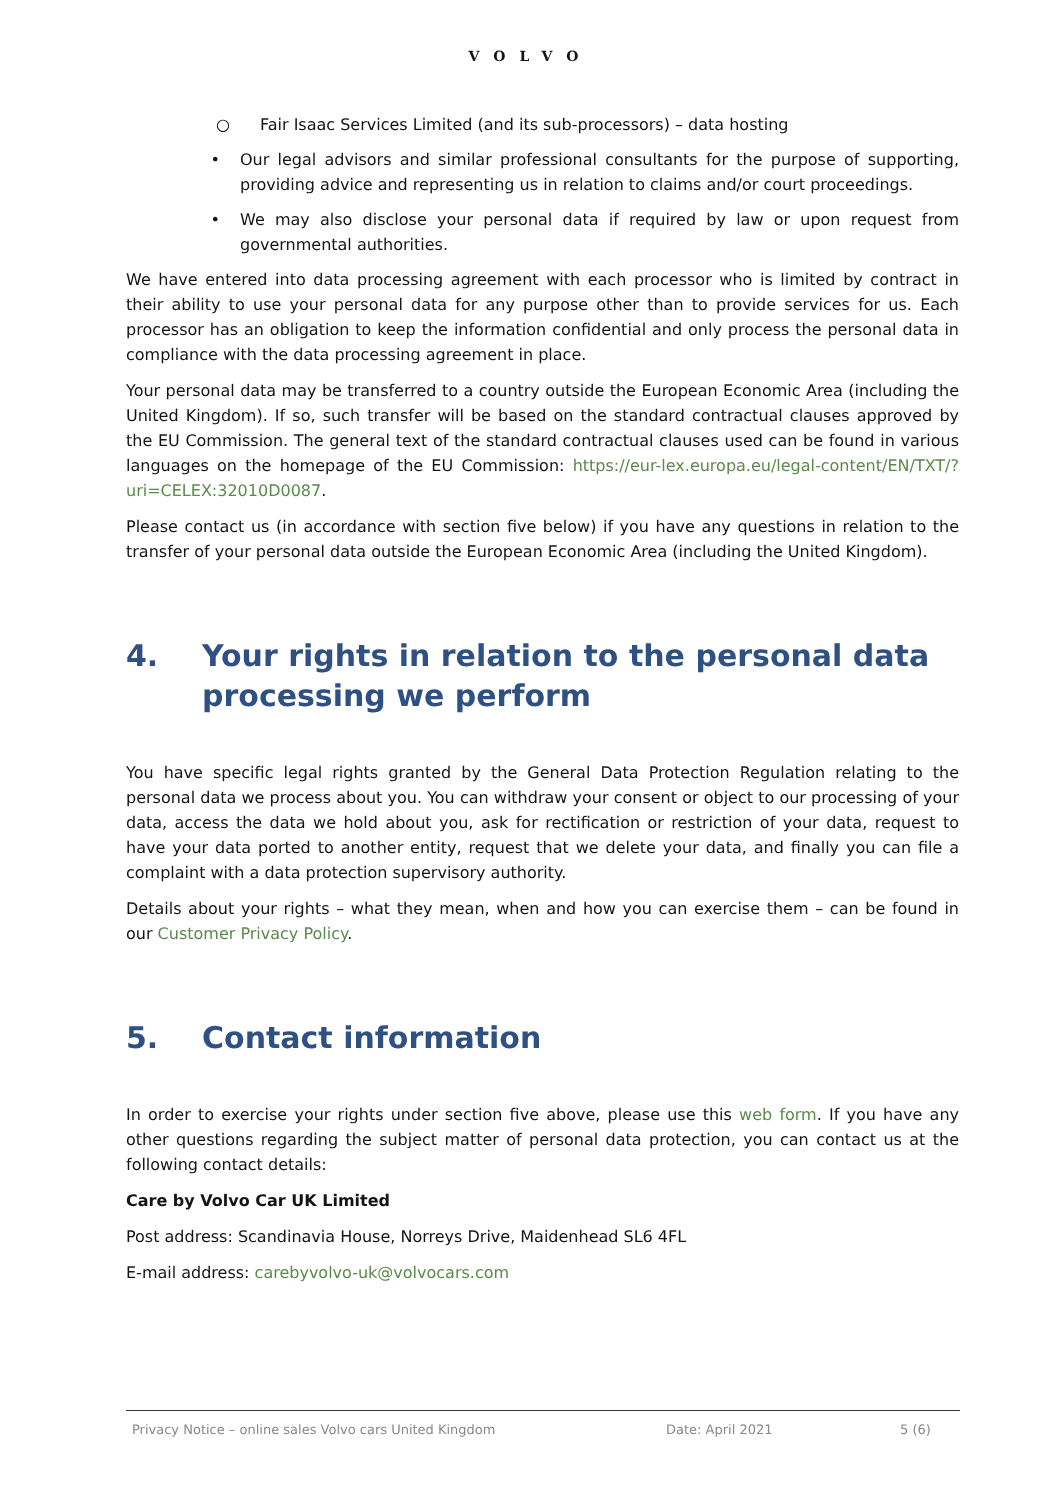VOLVO
○ Fair Isaac Services Limited (and its sub-processors) – data hosting
• Our legal advisors and similar professional consultants for the purpose of supporting, providing advice and representing us in relation to claims and/or court proceedings.
• We may also disclose your personal data if required by law or upon request from governmental authorities.
We have entered into data processing agreement with each processor who is limited by contract in their ability to use your personal data for any purpose other than to provide services for us. Each processor has an obligation to keep the information confidential and only process the personal data in compliance with the data processing agreement in place.
Your personal data may be transferred to a country outside the European Economic Area (including the United Kingdom). If so, such transfer will be based on the standard contractual clauses approved by the EU Commission. The general text of the standard contractual clauses used can be found in various languages on the homepage of the EU Commission: https://eur-lex.europa.eu/legal-content/EN/TXT/?uri=CELEX:32010D0087.
Please contact us (in accordance with section five below) if you have any questions in relation to the transfer of your personal data outside the European Economic Area (including the United Kingdom).
4. Your rights in relation to the personal data processing we perform
You have specific legal rights granted by the General Data Protection Regulation relating to the personal data we process about you. You can withdraw your consent or object to our processing of your data, access the data we hold about you, ask for rectification or restriction of your data, request to have your data ported to another entity, request that we delete your data, and finally you can file a complaint with a data protection supervisory authority.
Details about your rights – what they mean, when and how you can exercise them – can be found in our Customer Privacy Policy.
5. Contact information
In order to exercise your rights under section five above, please use this web form. If you have any other questions regarding the subject matter of personal data protection, you can contact us at the following contact details:
Care by Volvo Car UK Limited
Post address: Scandinavia House, Norreys Drive, Maidenhead SL6 4FL
E-mail address: carebyvolvo-uk@volvocars.com
Privacy Notice – online sales Volvo cars United Kingdom Date: April 2021 5 (6)